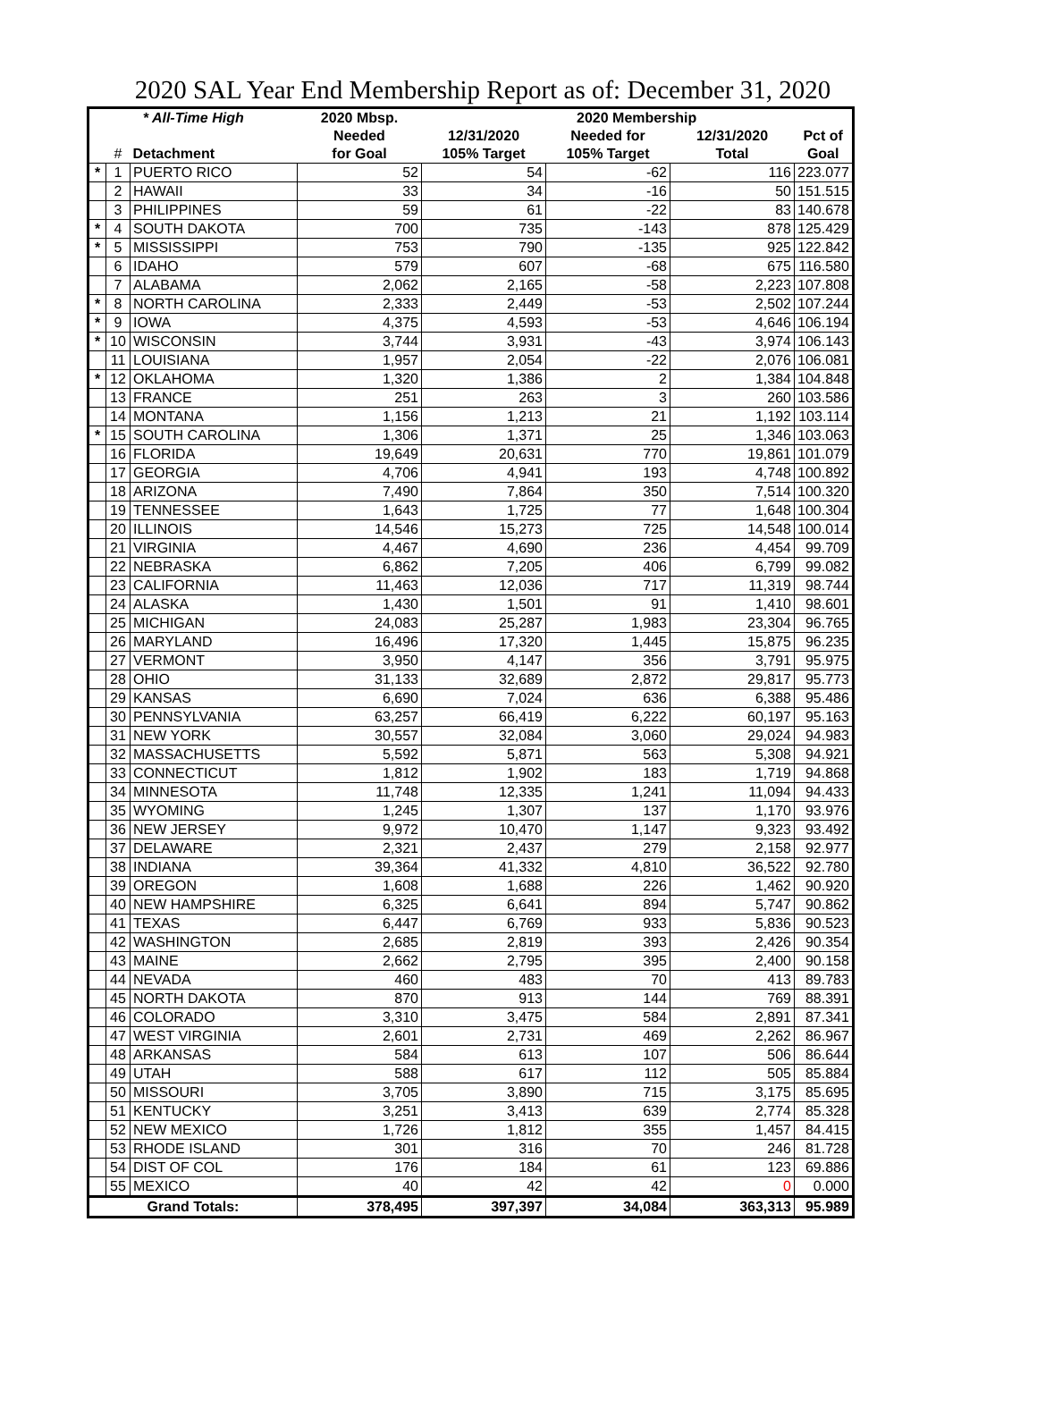2020 SAL Year End Membership Report as of: December 31, 2020
| * All-Time High | | | 2020 Mbsp. | 2020 Membership | | | |
| --- | --- | --- | --- | --- | --- | --- | --- |
| | | | Needed | 12/31/2020 | Needed for | 12/31/2020 | Pct of |
| | # | Detachment | for Goal | 105% Target | 105% Target | Total | Goal |
| * | 1 | PUERTO RICO | 52 | 54 | -62 | 116 | 223.077 |
| | 2 | HAWAII | 33 | 34 | -16 | 50 | 151.515 |
| | 3 | PHILIPPINES | 59 | 61 | -22 | 83 | 140.678 |
| * | 4 | SOUTH DAKOTA | 700 | 735 | -143 | 878 | 125.429 |
| * | 5 | MISSISSIPPI | 753 | 790 | -135 | 925 | 122.842 |
| | 6 | IDAHO | 579 | 607 | -68 | 675 | 116.580 |
| | 7 | ALABAMA | 2,062 | 2,165 | -58 | 2,223 | 107.808 |
| * | 8 | NORTH CAROLINA | 2,333 | 2,449 | -53 | 2,502 | 107.244 |
| * | 9 | IOWA | 4,375 | 4,593 | -53 | 4,646 | 106.194 |
| * | 10 | WISCONSIN | 3,744 | 3,931 | -43 | 3,974 | 106.143 |
| | 11 | LOUISIANA | 1,957 | 2,054 | -22 | 2,076 | 106.081 |
| * | 12 | OKLAHOMA | 1,320 | 1,386 | 2 | 1,384 | 104.848 |
| | 13 | FRANCE | 251 | 263 | 3 | 260 | 103.586 |
| | 14 | MONTANA | 1,156 | 1,213 | 21 | 1,192 | 103.114 |
| * | 15 | SOUTH CAROLINA | 1,306 | 1,371 | 25 | 1,346 | 103.063 |
| | 16 | FLORIDA | 19,649 | 20,631 | 770 | 19,861 | 101.079 |
| | 17 | GEORGIA | 4,706 | 4,941 | 193 | 4,748 | 100.892 |
| | 18 | ARIZONA | 7,490 | 7,864 | 350 | 7,514 | 100.320 |
| | 19 | TENNESSEE | 1,643 | 1,725 | 77 | 1,648 | 100.304 |
| | 20 | ILLINOIS | 14,546 | 15,273 | 725 | 14,548 | 100.014 |
| | 21 | VIRGINIA | 4,467 | 4,690 | 236 | 4,454 | 99.709 |
| | 22 | NEBRASKA | 6,862 | 7,205 | 406 | 6,799 | 99.082 |
| | 23 | CALIFORNIA | 11,463 | 12,036 | 717 | 11,319 | 98.744 |
| | 24 | ALASKA | 1,430 | 1,501 | 91 | 1,410 | 98.601 |
| | 25 | MICHIGAN | 24,083 | 25,287 | 1,983 | 23,304 | 96.765 |
| | 26 | MARYLAND | 16,496 | 17,320 | 1,445 | 15,875 | 96.235 |
| | 27 | VERMONT | 3,950 | 4,147 | 356 | 3,791 | 95.975 |
| | 28 | OHIO | 31,133 | 32,689 | 2,872 | 29,817 | 95.773 |
| | 29 | KANSAS | 6,690 | 7,024 | 636 | 6,388 | 95.486 |
| | 30 | PENNSYLVANIA | 63,257 | 66,419 | 6,222 | 60,197 | 95.163 |
| | 31 | NEW YORK | 30,557 | 32,084 | 3,060 | 29,024 | 94.983 |
| | 32 | MASSACHUSETTS | 5,592 | 5,871 | 563 | 5,308 | 94.921 |
| | 33 | CONNECTICUT | 1,812 | 1,902 | 183 | 1,719 | 94.868 |
| | 34 | MINNESOTA | 11,748 | 12,335 | 1,241 | 11,094 | 94.433 |
| | 35 | WYOMING | 1,245 | 1,307 | 137 | 1,170 | 93.976 |
| | 36 | NEW JERSEY | 9,972 | 10,470 | 1,147 | 9,323 | 93.492 |
| | 37 | DELAWARE | 2,321 | 2,437 | 279 | 2,158 | 92.977 |
| | 38 | INDIANA | 39,364 | 41,332 | 4,810 | 36,522 | 92.780 |
| | 39 | OREGON | 1,608 | 1,688 | 226 | 1,462 | 90.920 |
| | 40 | NEW HAMPSHIRE | 6,325 | 6,641 | 894 | 5,747 | 90.862 |
| | 41 | TEXAS | 6,447 | 6,769 | 933 | 5,836 | 90.523 |
| | 42 | WASHINGTON | 2,685 | 2,819 | 393 | 2,426 | 90.354 |
| | 43 | MAINE | 2,662 | 2,795 | 395 | 2,400 | 90.158 |
| | 44 | NEVADA | 460 | 483 | 70 | 413 | 89.783 |
| | 45 | NORTH DAKOTA | 870 | 913 | 144 | 769 | 88.391 |
| | 46 | COLORADO | 3,310 | 3,475 | 584 | 2,891 | 87.341 |
| | 47 | WEST VIRGINIA | 2,601 | 2,731 | 469 | 2,262 | 86.967 |
| | 48 | ARKANSAS | 584 | 613 | 107 | 506 | 86.644 |
| | 49 | UTAH | 588 | 617 | 112 | 505 | 85.884 |
| | 50 | MISSOURI | 3,705 | 3,890 | 715 | 3,175 | 85.695 |
| | 51 | KENTUCKY | 3,251 | 3,413 | 639 | 2,774 | 85.328 |
| | 52 | NEW MEXICO | 1,726 | 1,812 | 355 | 1,457 | 84.415 |
| | 53 | RHODE ISLAND | 301 | 316 | 70 | 246 | 81.728 |
| | 54 | DIST OF COL | 176 | 184 | 61 | 123 | 69.886 |
| | 55 | MEXICO | 40 | 42 | 42 | 0 | 0.000 |
| Grand Totals: | | | 378,495 | 397,397 | 34,084 | 363,313 | 95.989 |